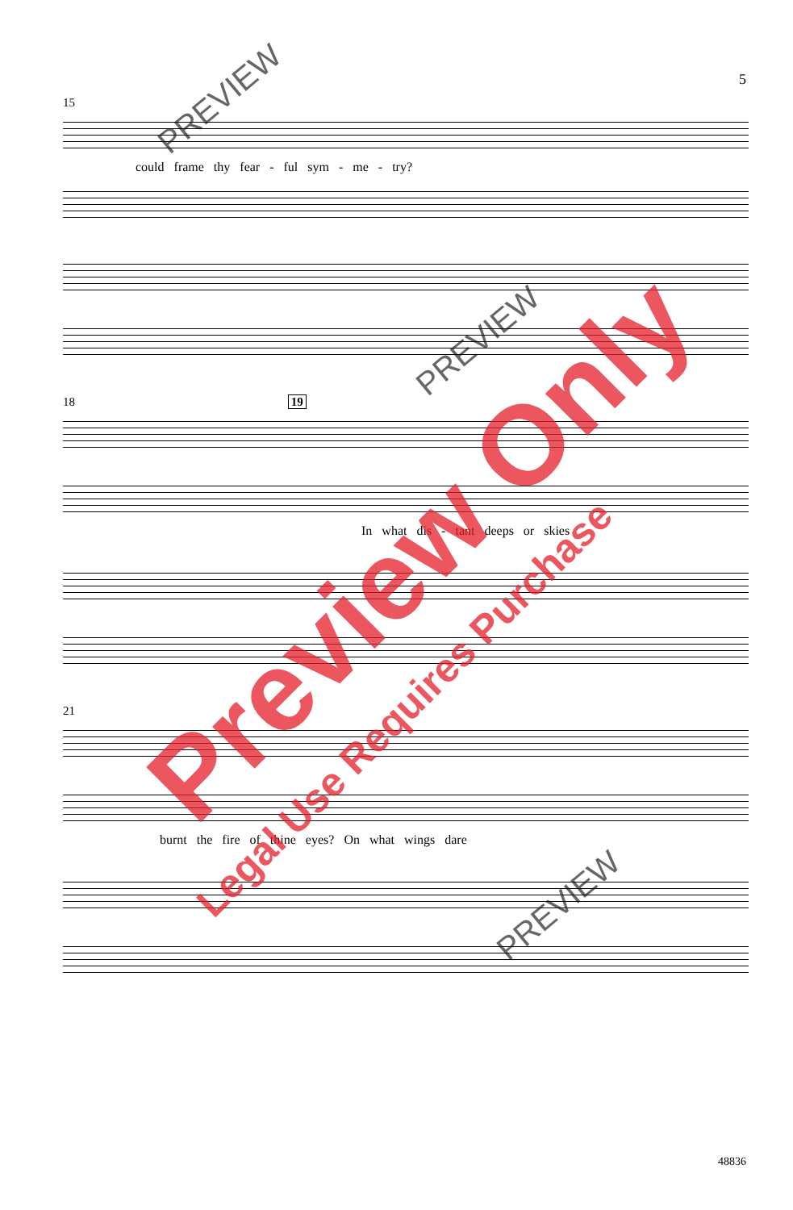5
15
could frame thy fear - ful sym - me - try?
18 19
In what dis - tant deeps or skies
21
burnt the fire of thine eyes? On what wings dare
Preview Only
Legal Use Requires Purchase
PREVIEW
PREVIEW
PREVIEW
48836